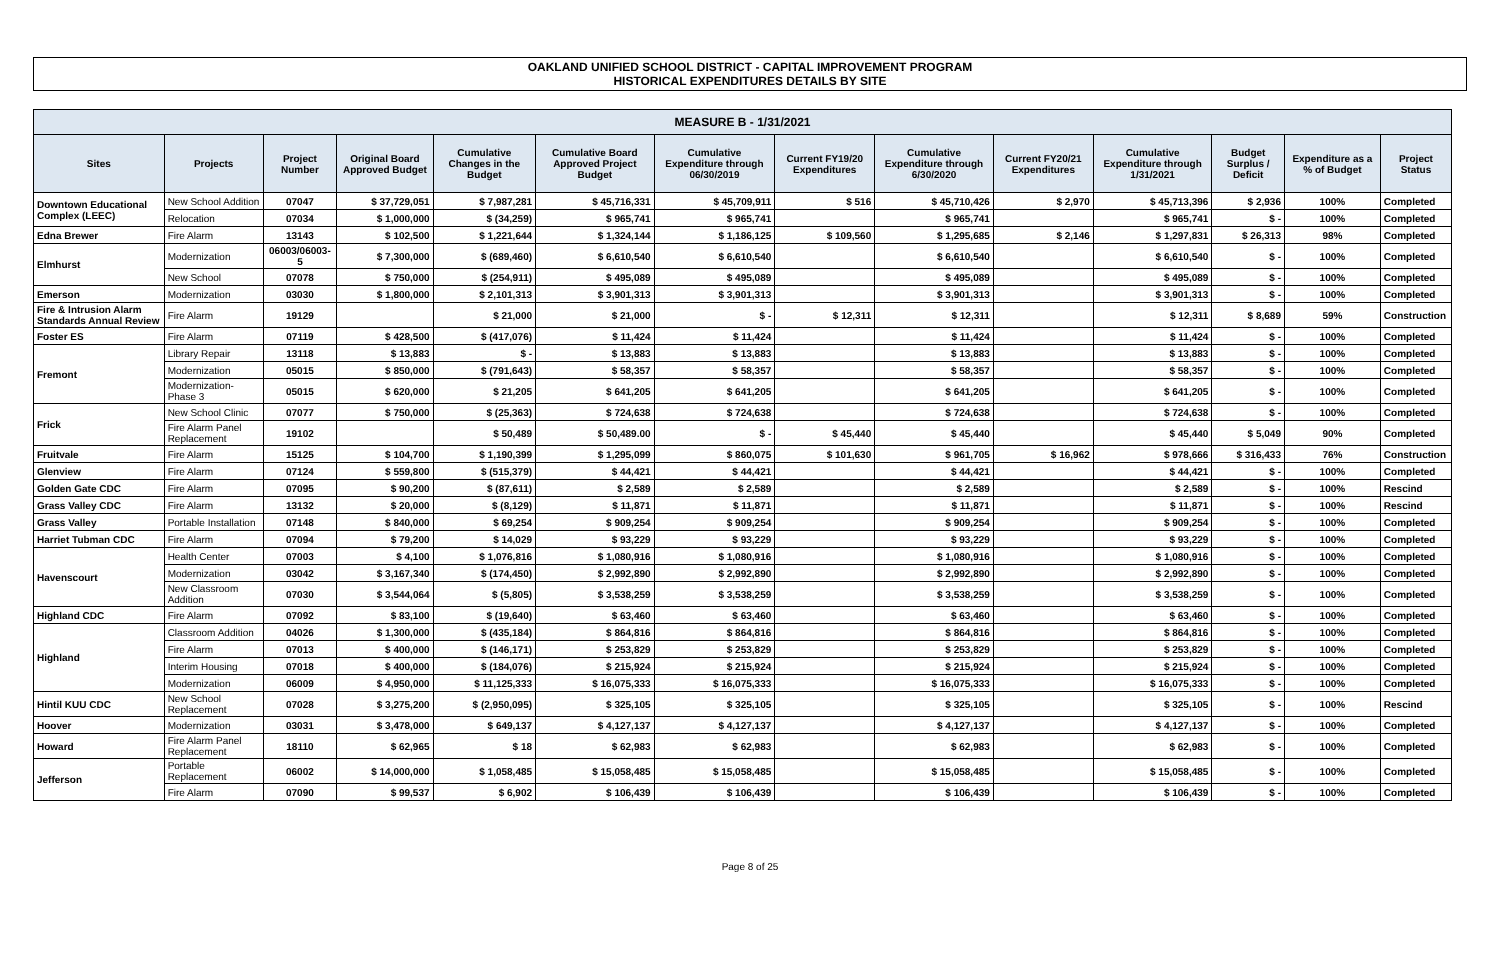OAKLAND UNIFIED SCHOOL DISTRICT - CAPITAL IMPROVEMENT PROGRAM
HISTORICAL EXPENDITURES DETAILS BY SITE
| MEASURE B - 1/31/2021 | | | | | | | | | | | | | |
| Sites | Projects | Project Number | Original Board Approved Budget | Cumulative Changes in the Budget | Cumulative Board Approved Project Budget | Cumulative Expenditure through 06/30/2019 | Current FY19/20 Expenditures | Cumulative Expenditure through 6/30/2020 | Current FY20/21 Expenditures | Cumulative Expenditure through 1/31/2021 | Budget Surplus / Deficit | Expenditure as a % of Budget | Project Status |
| Downtown Educational Complex (LEEC) | New School Addition | 07047 | $ 37,729,051 | $ 7,987,281 | $ 45,716,331 | $ 45,709,911 | $ 516 | $ 45,710,426 | $ 2,970 | $ 45,713,396 | $ 2,936 | 100% | Completed |
| | Relocation | 07034 | $ 1,000,000 | $ (34,259) | $ 965,741 | $ 965,741 | | $ 965,741 | | $ 965,741 | $ - | 100% | Completed |
| Edna Brewer | Fire Alarm | 13143 | $ 102,500 | $ 1,221,644 | $ 1,324,144 | $ 1,186,125 | $ 109,560 | $ 1,295,685 | $ 2,146 | $ 1,297,831 | $ 26,313 | 98% | Completed |
| Elmhurst | Modernization | 06003/06003-5 | $ 7,300,000 | $ (689,460) | $ 6,610,540 | $ 6,610,540 | | $ 6,610,540 | | $ 6,610,540 | $ - | 100% | Completed |
| | New School | 07078 | $ 750,000 | $ (254,911) | $ 495,089 | $ 495,089 | | $ 495,089 | | $ 495,089 | $ - | 100% | Completed |
| Emerson | Modernization | 03030 | $ 1,800,000 | $ 2,101,313 | $ 3,901,313 | $ 3,901,313 | | $ 3,901,313 | | $ 3,901,313 | $ - | 100% | Completed |
| Fire & Intrusion Alarm Standards Annual Review | Fire Alarm | 19129 | | $ 21,000 | $ 21,000 | $ - | $ 12,311 | $ 12,311 | | $ 12,311 | $ 8,689 | 59% | Construction |
| Foster ES | Fire Alarm | 07119 | $ 428,500 | $ (417,076) | $ 11,424 | $ 11,424 | | $ 11,424 | | $ 11,424 | $ - | 100% | Completed |
| Fremont | Library Repair | 13118 | $ 13,883 | $ - | $ 13,883 | $ 13,883 | | $ 13,883 | | $ 13,883 | $ - | 100% | Completed |
| | Modernization | 05015 | $ 850,000 | $ (791,643) | $ 58,357 | $ 58,357 | | $ 58,357 | | $ 58,357 | $ - | 100% | Completed |
| | Modernization-Phase 3 | 05015 | $ 620,000 | $ 21,205 | $ 641,205 | $ 641,205 | | $ 641,205 | | $ 641,205 | $ - | 100% | Completed |
| Frick | New School Clinic | 07077 | $ 750,000 | $ (25,363) | $ 724,638 | $ 724,638 | | $ 724,638 | | $ 724,638 | $ - | 100% | Completed |
| | Fire Alarm Panel Replacement | 19102 | | $ 50,489 | $ 50,489.00 | $ - | $ 45,440 | $ 45,440 | | $ 45,440 | $ 5,049 | 90% | Completed |
| Fruitvale | Fire Alarm | 15125 | $ 104,700 | $ 1,190,399 | $ 1,295,099 | $ 860,075 | $ 101,630 | $ 961,705 | $ 16,962 | $ 978,666 | $ 316,433 | 76% | Construction |
| Glenview | Fire Alarm | 07124 | $ 559,800 | $ (515,379) | $ 44,421 | $ 44,421 | | $ 44,421 | | $ 44,421 | $ - | 100% | Completed |
| Golden Gate CDC | Fire Alarm | 07095 | $ 90,200 | $ (87,611) | $ 2,589 | $ 2,589 | | $ 2,589 | | $ 2,589 | $ - | 100% | Rescind |
| Grass Valley CDC | Fire Alarm | 13132 | $ 20,000 | $ (8,129) | $ 11,871 | $ 11,871 | | $ 11,871 | | $ 11,871 | $ - | 100% | Rescind |
| Grass Valley | Portable Installation | 07148 | $ 840,000 | $ 69,254 | $ 909,254 | $ 909,254 | | $ 909,254 | | $ 909,254 | $ - | 100% | Completed |
| Harriet Tubman CDC | Fire Alarm | 07094 | $ 79,200 | $ 14,029 | $ 93,229 | $ 93,229 | | $ 93,229 | | $ 93,229 | $ - | 100% | Completed |
| Havenscourt | Health Center | 07003 | $ 4,100 | $ 1,076,816 | $ 1,080,916 | $ 1,080,916 | | $ 1,080,916 | | $ 1,080,916 | $ - | 100% | Completed |
| | Modernization | 03042 | $ 3,167,340 | $ (174,450) | $ 2,992,890 | $ 2,992,890 | | $ 2,992,890 | | $ 2,992,890 | $ - | 100% | Completed |
| | New Classroom Addition | 07030 | $ 3,544,064 | $ (5,805) | $ 3,538,259 | $ 3,538,259 | | $ 3,538,259 | | $ 3,538,259 | $ - | 100% | Completed |
| Highland CDC | Fire Alarm | 07092 | $ 83,100 | $ (19,640) | $ 63,460 | $ 63,460 | | $ 63,460 | | $ 63,460 | $ - | 100% | Completed |
| Highland | Classroom Addition | 04026 | $ 1,300,000 | $ (435,184) | $ 864,816 | $ 864,816 | | $ 864,816 | | $ 864,816 | $ - | 100% | Completed |
| | Fire Alarm | 07013 | $ 400,000 | $ (146,171) | $ 253,829 | $ 253,829 | | $ 253,829 | | $ 253,829 | $ - | 100% | Completed |
| | Interim Housing | 07018 | $ 400,000 | $ (184,076) | $ 215,924 | $ 215,924 | | $ 215,924 | | $ 215,924 | $ - | 100% | Completed |
| | Modernization | 06009 | $ 4,950,000 | $ 11,125,333 | $ 16,075,333 | $ 16,075,333 | | $ 16,075,333 | | $ 16,075,333 | $ - | 100% | Completed |
| Hintil KUU CDC | New School Replacement | 07028 | $ 3,275,200 | $ (2,950,095) | $ 325,105 | $ 325,105 | | $ 325,105 | | $ 325,105 | $ - | 100% | Rescind |
| Hoover | Modernization | 03031 | $ 3,478,000 | $ 649,137 | $ 4,127,137 | $ 4,127,137 | | $ 4,127,137 | | $ 4,127,137 | $ - | 100% | Completed |
| Howard | Fire Alarm Panel Replacement | 18110 | $ 62,965 | $ 18 | $ 62,983 | $ 62,983 | | $ 62,983 | | $ 62,983 | $ - | 100% | Completed |
| Jefferson | Portable Replacement | 06002 | $ 14,000,000 | $ 1,058,485 | $ 15,058,485 | $ 15,058,485 | | $ 15,058,485 | | $ 15,058,485 | $ - | 100% | Completed |
| | Fire Alarm | 07090 | $ 99,537 | $ 6,902 | $ 106,439 | $ 106,439 | | $ 106,439 | | $ 106,439 | $ - | 100% | Completed |
Page 8 of 25